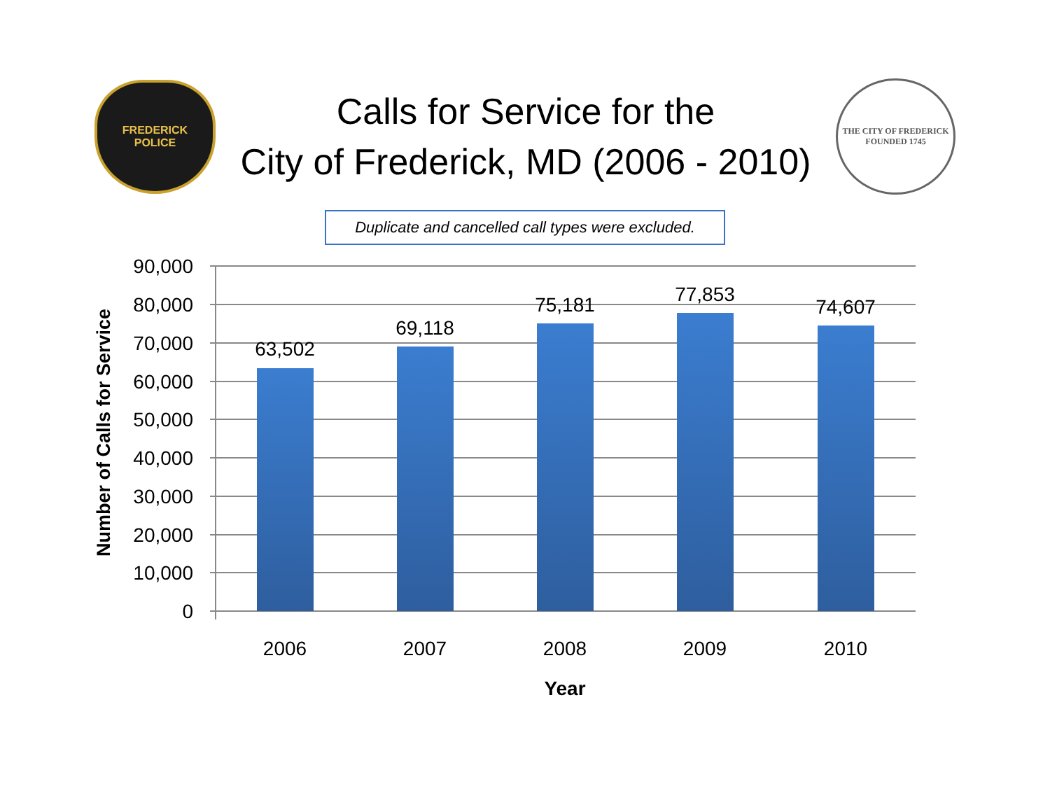FREDERICK
POLICE
Calls for Service for the
City of Frederick, MD (2006 - 2010)
THE CITY OF FREDERICK
FOUNDED 1745
Duplicate and cancelled call types were excluded.
Number of Calls for Service
90,000
80,000
70,000
60,000
50,000
40,000
30,000
20,000
10,000
0
63,502
69,118
75,181
77,853
74,607
2006
2007
2008
2009
2010
Year